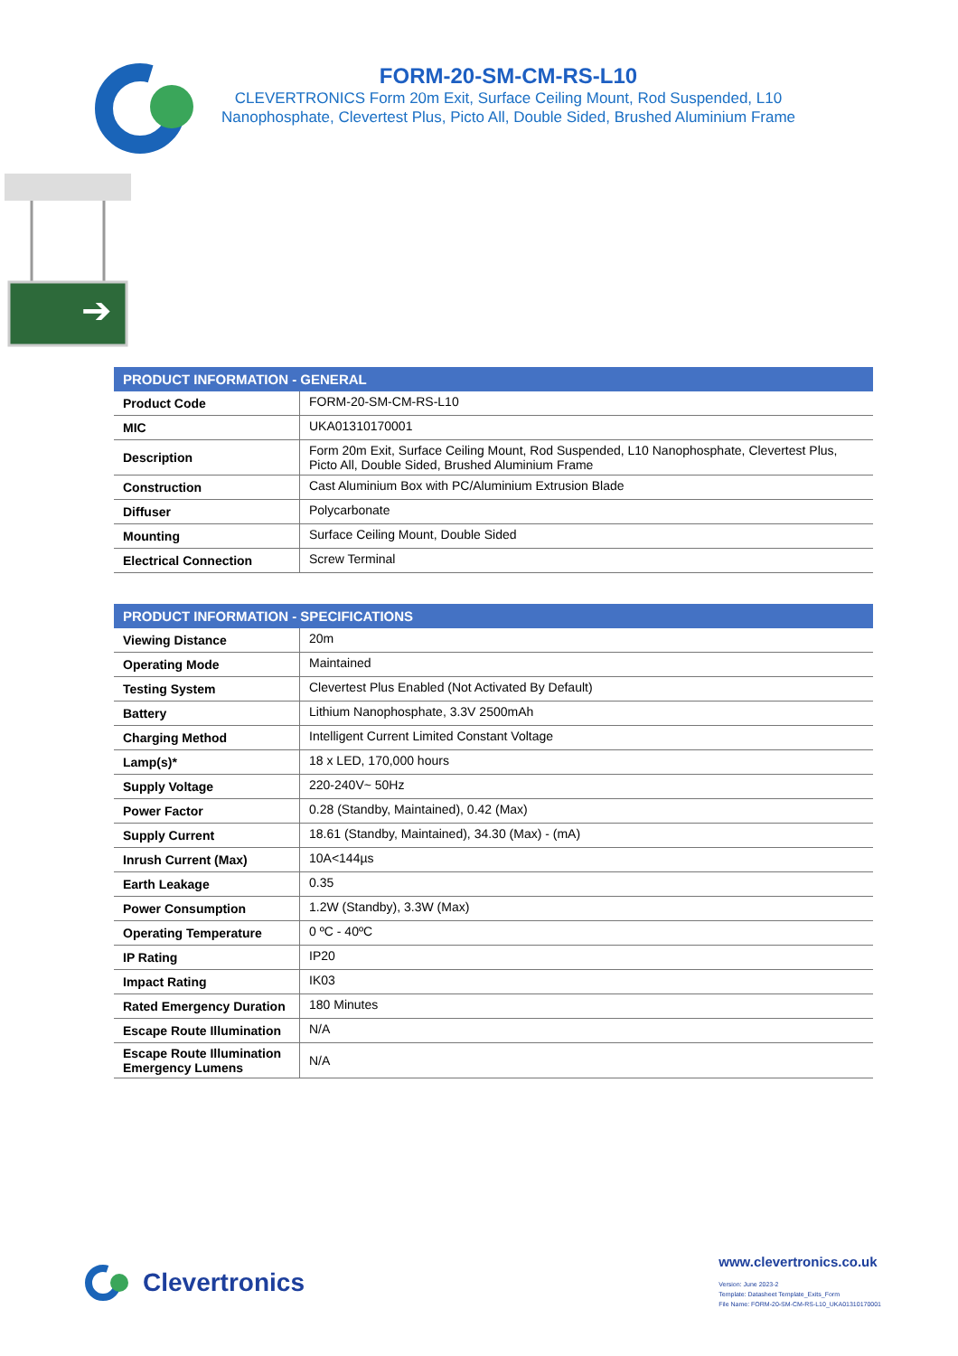FORM-20-SM-CM-RS-L10
CLEVERTRONICS Form 20m Exit, Surface Ceiling Mount, Rod Suspended, L10 Nanophosphate, Clevertest Plus, Picto All, Double Sided, Brushed Aluminium Frame
➔
| PRODUCT INFORMATION - GENERAL | |
| --- | --- |
| Product Code | FORM-20-SM-CM-RS-L10 |
| MIC | UKA01310170001 |
| Description | Form 20m Exit, Surface Ceiling Mount, Rod Suspended, L10 Nanophosphate, Clevertest Plus, Picto All, Double Sided, Brushed Aluminium Frame |
| Construction | Cast Aluminium Box with PC/Aluminium Extrusion Blade |
| Diffuser | Polycarbonate |
| Mounting | Surface Ceiling Mount, Double Sided |
| Electrical Connection | Screw Terminal |
| PRODUCT INFORMATION - SPECIFICATIONS | |
| --- | --- |
| Viewing Distance | 20m |
| Operating Mode | Maintained |
| Testing System | Clevertest Plus Enabled (Not Activated By Default) |
| Battery | Lithium Nanophosphate, 3.3V 2500mAh |
| Charging Method | Intelligent Current Limited Constant Voltage |
| Lamp(s)* | 18 x LED, 170,000 hours |
| Supply Voltage | 220-240V~ 50Hz |
| Power Factor | 0.28 (Standby, Maintained), 0.42 (Max) |
| Supply Current | 18.61 (Standby, Maintained), 34.30 (Max) - (mA) |
| Inrush Current (Max) | 10A<144µs |
| Earth Leakage | 0.35 |
| Power Consumption | 1.2W (Standby), 3.3W (Max) |
| Operating Temperature | 0 ºC - 40ºC |
| IP Rating | IP20 |
| Impact Rating | IK03 |
| Rated Emergency Duration | 180 Minutes |
| Escape Route Illumination | N/A |
| Escape Route Illumination Emergency Lumens | N/A |
Clevertronics
www.clevertronics.co.uk
Version: June 2023-2
Template: Datasheet Template_Exits_Form
File Name: FORM-20-SM-CM-RS-L10_UKA01310170001